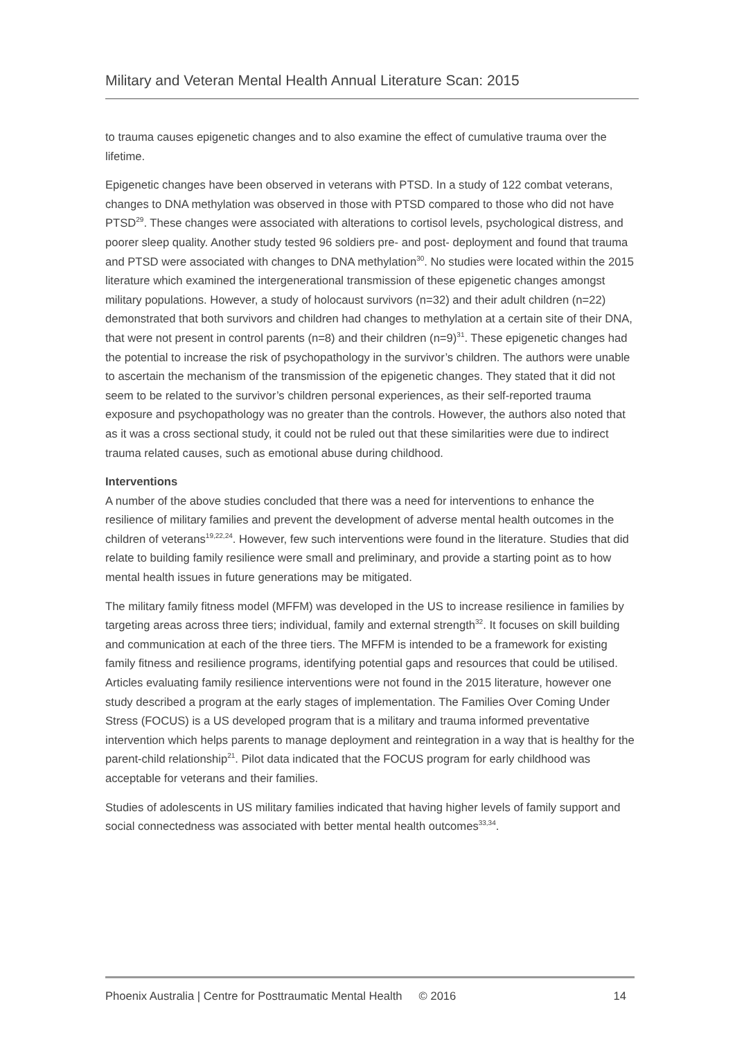Military and Veteran Mental Health Annual Literature Scan: 2015
to trauma causes epigenetic changes and to also examine the effect of cumulative trauma over the lifetime.
Epigenetic changes have been observed in veterans with PTSD. In a study of 122 combat veterans, changes to DNA methylation was observed in those with PTSD compared to those who did not have PTSD<sup>29</sup>. These changes were associated with alterations to cortisol levels, psychological distress, and poorer sleep quality. Another study tested 96 soldiers pre- and post- deployment and found that trauma and PTSD were associated with changes to DNA methylation<sup>30</sup>. No studies were located within the 2015 literature which examined the intergenerational transmission of these epigenetic changes amongst military populations. However, a study of holocaust survivors (n=32) and their adult children (n=22) demonstrated that both survivors and children had changes to methylation at a certain site of their DNA, that were not present in control parents (n=8) and their children (n=9)<sup>31</sup>. These epigenetic changes had the potential to increase the risk of psychopathology in the survivor’s children. The authors were unable to ascertain the mechanism of the transmission of the epigenetic changes. They stated that it did not seem to be related to the survivor’s children personal experiences, as their self-reported trauma exposure and psychopathology was no greater than the controls. However, the authors also noted that as it was a cross sectional study, it could not be ruled out that these similarities were due to indirect trauma related causes, such as emotional abuse during childhood.
Interventions
A number of the above studies concluded that there was a need for interventions to enhance the resilience of military families and prevent the development of adverse mental health outcomes in the children of veterans<sup>19,22,24</sup>. However, few such interventions were found in the literature. Studies that did relate to building family resilience were small and preliminary, and provide a starting point as to how mental health issues in future generations may be mitigated.
The military family fitness model (MFFM) was developed in the US to increase resilience in families by targeting areas across three tiers; individual, family and external strength<sup>32</sup>. It focuses on skill building and communication at each of the three tiers. The MFFM is intended to be a framework for existing family fitness and resilience programs, identifying potential gaps and resources that could be utilised. Articles evaluating family resilience interventions were not found in the 2015 literature, however one study described a program at the early stages of implementation. The Families Over Coming Under Stress (FOCUS) is a US developed program that is a military and trauma informed preventative intervention which helps parents to manage deployment and reintegration in a way that is healthy for the parent-child relationship<sup>21</sup>. Pilot data indicated that the FOCUS program for early childhood was acceptable for veterans and their families.
Studies of adolescents in US military families indicated that having higher levels of family support and social connectedness was associated with better mental health outcomes<sup>33,34</sup>.
Phoenix Australia | Centre for Posttraumatic Mental Health © 2016 14